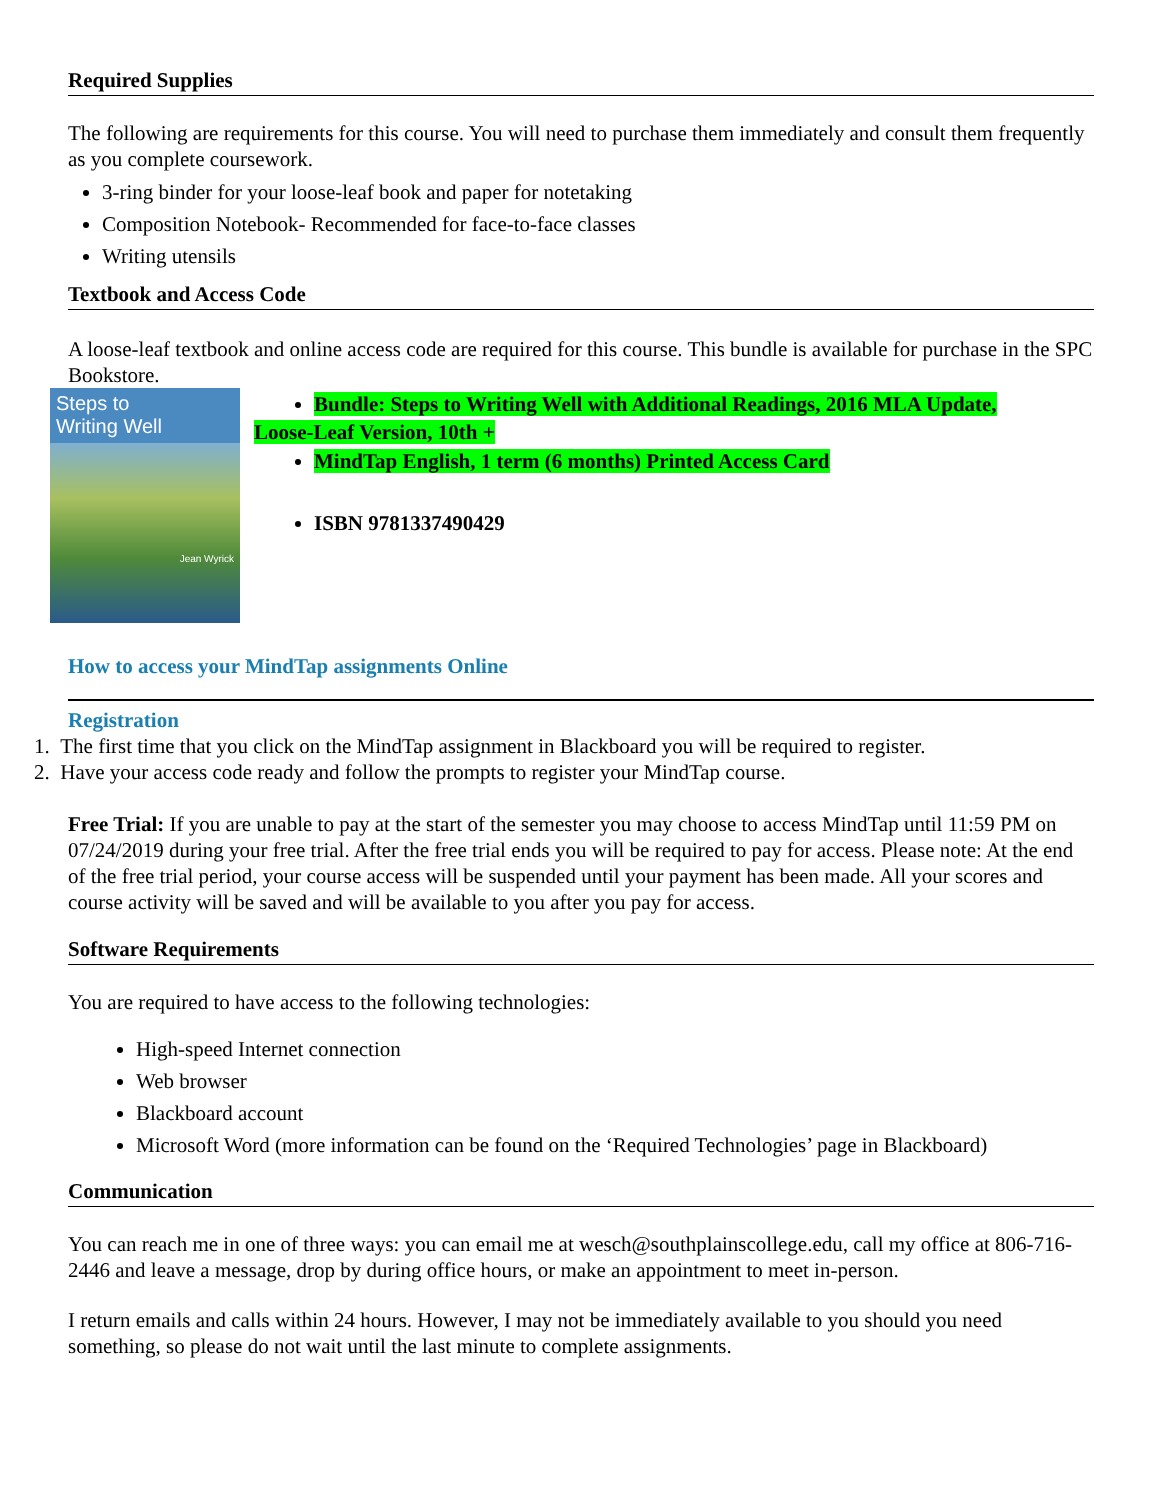Required Supplies
The following are requirements for this course. You will need to purchase them immediately and consult them frequently as you complete coursework.
3-ring binder for your loose-leaf book and paper for notetaking
Composition Notebook- Recommended for face-to-face classes
Writing utensils
Textbook and Access Code
A loose-leaf textbook and online access code are required for this course. This bundle is available for purchase in the SPC Bookstore.
Steps to
Writing Well
Jean Wyrick
Bundle: Steps to Writing Well with Additional Readings, 2016 MLA Update,
Loose-Leaf Version, 10th +
MindTap English, 1 term (6 months) Printed Access Card
ISBN 9781337490429
How to access your MindTap assignments Online
Registration
1. The first time that you click on the MindTap assignment in Blackboard you will be required to register.
2. Have your access code ready and follow the prompts to register your MindTap course.
Free Trial: If you are unable to pay at the start of the semester you may choose to access MindTap until 11:59 PM on 07/24/2019 during your free trial. After the free trial ends you will be required to pay for access. Please note: At the end of the free trial period, your course access will be suspended until your payment has been made. All your scores and course activity will be saved and will be available to you after you pay for access.
Software Requirements
You are required to have access to the following technologies:
High-speed Internet connection
Web browser
Blackboard account
Microsoft Word (more information can be found on the ‘Required Technologies’ page in Blackboard)
Communication
You can reach me in one of three ways: you can email me at wesch@southplainscollege.edu, call my office at 806-716-2446 and leave a message, drop by during office hours, or make an appointment to meet in-person.
I return emails and calls within 24 hours. However, I may not be immediately available to you should you need something, so please do not wait until the last minute to complete assignments.